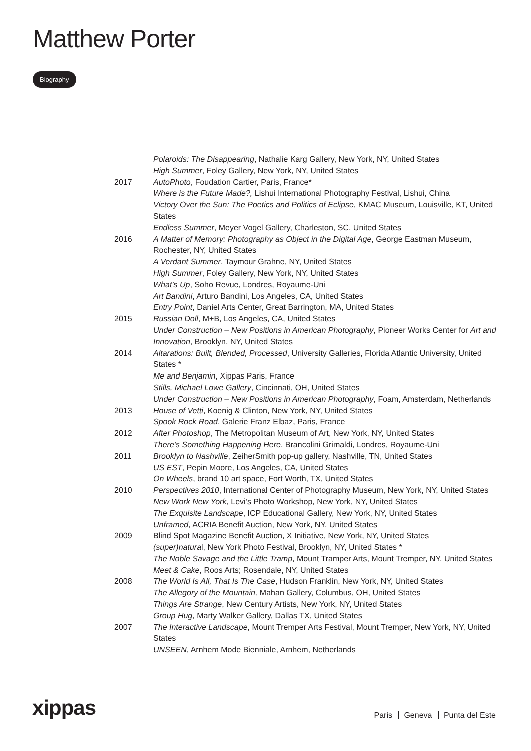Matthew Porter
Biography
Polaroids: The Disappearing, Nathalie Karg Gallery, New York, NY, United States
High Summer, Foley Gallery, New York, NY, United States
2017 AutoPhoto, Foudation Cartier, Paris, France*
Where is the Future Made?, Lishui International Photography Festival, Lishui, China
Victory Over the Sun: The Poetics and Politics of Eclipse, KMAC Museum, Louisville, KT, United States
Endless Summer, Meyer Vogel Gallery, Charleston, SC, United States
2016 A Matter of Memory: Photography as Object in the Digital Age, George Eastman Museum, Rochester, NY, United States
A Verdant Summer, Taymour Grahne, NY, United States
High Summer, Foley Gallery, New York, NY, United States
What’s Up, Soho Revue, Londres, Royaume-Uni
Art Bandini, Arturo Bandini, Los Angeles, CA, United States
Entry Point, Daniel Arts Center, Great Barrington, MA, United States
2015 Russian Doll, M+B, Los Angeles, CA, United States
Under Construction – New Positions in American Photography, Pioneer Works Center for Art and Innovation, Brooklyn, NY, United States
2014 Altarations: Built, Blended, Processed, University Galleries, Florida Atlantic University, United States *
Me and Benjamin, Xippas Paris, France
Stills, Michael Lowe Gallery, Cincinnati, OH, United States
Under Construction – New Positions in American Photography, Foam, Amsterdam, Netherlands
2013 House of Vetti, Koenig & Clinton, New York, NY, United States
Spook Rock Road, Galerie Franz Elbaz, Paris, France
2012 After Photoshop, The Metropolitan Museum of Art, New York, NY, United States
There’s Something Happening Here, Brancolini Grimaldi, Londres, Royaume-Uni
2011 Brooklyn to Nashville, ZeiherSmith pop-up gallery, Nashville, TN, United States
US EST, Pepin Moore, Los Angeles, CA, United States
On Wheels, brand 10 art space, Fort Worth, TX, United States
2010 Perspectives 2010, International Center of Photography Museum, New York, NY, United States
New Work New York, Levi’s Photo Workshop, New York, NY, United States
The Exquisite Landscape, ICP Educational Gallery, New York, NY, United States
Unframed, ACRIA Benefit Auction, New York, NY, United States
2009 Blind Spot Magazine Benefit Auction, X Initiative, New York, NY, United States
(super)natural, New York Photo Festival, Brooklyn, NY, United States *
The Noble Savage and the Little Tramp, Mount Tramper Arts, Mount Tremper, NY, United States
Meet & Cake, Roos Arts; Rosendale, NY, United States
2008 The World Is All, That Is The Case, Hudson Franklin, New York, NY, United States
The Allegory of the Mountain, Mahan Gallery, Columbus, OH, United States
Things Are Strange, New Century Artists, New York, NY, United States
Group Hug, Marty Walker Gallery, Dallas TX, United States
2007 The Interactive Landscape, Mount Tremper Arts Festival, Mount Tremper, New York, NY, United States
UNSEEN, Arnhem Mode Bienniale, Arnhem, Netherlands
xippas Paris Geneva Punta del Este